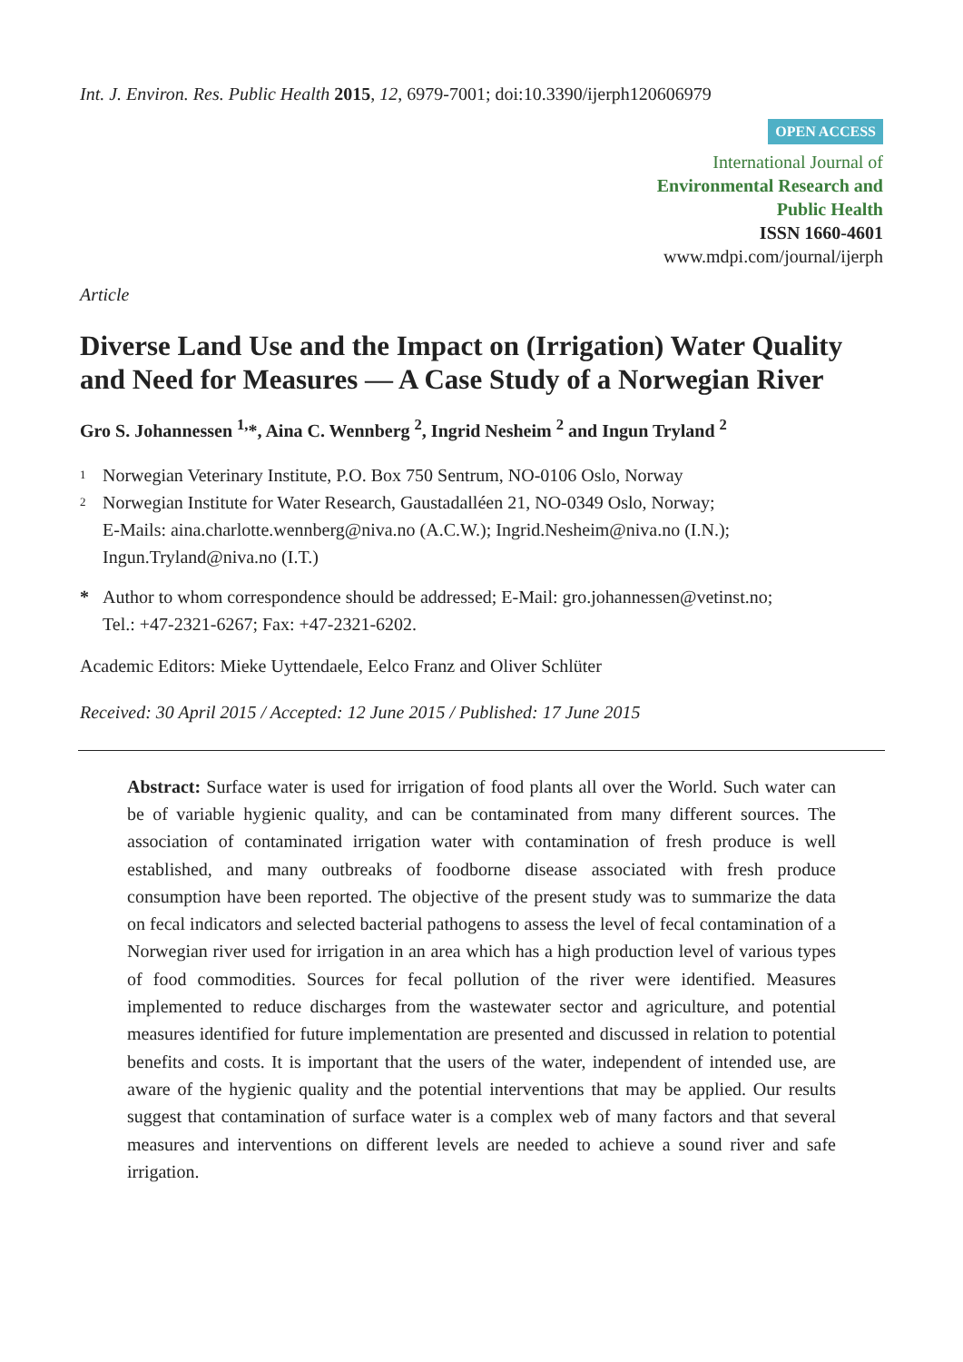Int. J. Environ. Res. Public Health 2015, 12, 6979-7001; doi:10.3390/ijerph120606979
OPEN ACCESS
International Journal of
Environmental Research and
Public Health
ISSN 1660-4601
www.mdpi.com/journal/ijerph
Article
Diverse Land Use and the Impact on (Irrigation) Water Quality and Need for Measures — A Case Study of a Norwegian River
Gro S. Johannessen <sup>1,</sup>*, Aina C. Wennberg <sup>2</sup>, Ingrid Nesheim <sup>2</sup> and Ingun Tryland <sup>2</sup>
1 Norwegian Veterinary Institute, P.O. Box 750 Sentrum, NO-0106 Oslo, Norway
2 Norwegian Institute for Water Research, Gaustadalléen 21, NO-0349 Oslo, Norway;
E-Mails: aina.charlotte.wennberg@niva.no (A.C.W.); Ingrid.Nesheim@niva.no (I.N.);
Ingun.Tryland@niva.no (I.T.)
* Author to whom correspondence should be addressed; E-Mail: gro.johannessen@vetinst.no;
Tel.: +47-2321-6267; Fax: +47-2321-6202.
Academic Editors: Mieke Uyttendaele, Eelco Franz and Oliver Schlüter
Received: 30 April 2015 / Accepted: 12 June 2015 / Published: 17 June 2015
Abstract: Surface water is used for irrigation of food plants all over the World. Such water can be of variable hygienic quality, and can be contaminated from many different sources. The association of contaminated irrigation water with contamination of fresh produce is well established, and many outbreaks of foodborne disease associated with fresh produce consumption have been reported. The objective of the present study was to summarize the data on fecal indicators and selected bacterial pathogens to assess the level of fecal contamination of a Norwegian river used for irrigation in an area which has a high production level of various types of food commodities. Sources for fecal pollution of the river were identified. Measures implemented to reduce discharges from the wastewater sector and agriculture, and potential measures identified for future implementation are presented and discussed in relation to potential benefits and costs. It is important that the users of the water, independent of intended use, are aware of the hygienic quality and the potential interventions that may be applied. Our results suggest that contamination of surface water is a complex web of many factors and that several measures and interventions on different levels are needed to achieve a sound river and safe irrigation.